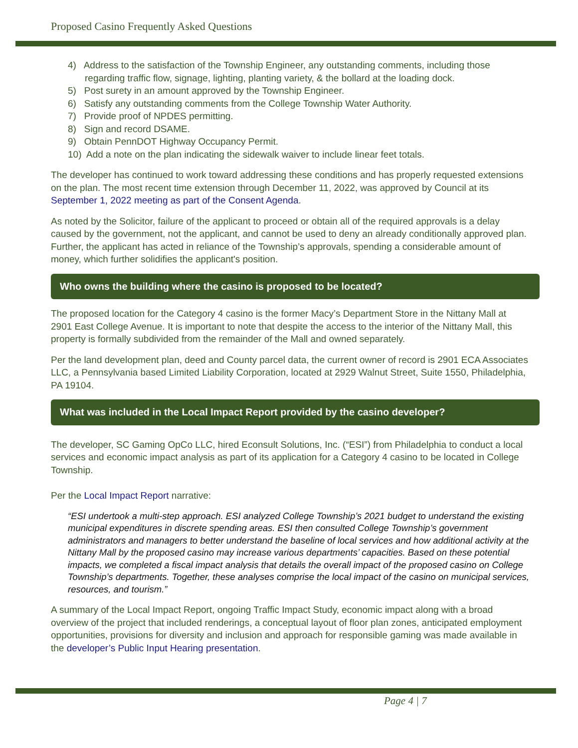Proposed Casino Frequently Asked Questions
4) Address to the satisfaction of the Township Engineer, any outstanding comments, including those regarding traffic flow, signage, lighting, planting variety, & the bollard at the loading dock.
5) Post surety in an amount approved by the Township Engineer.
6) Satisfy any outstanding comments from the College Township Water Authority.
7) Provide proof of NPDES permitting.
8) Sign and record DSAME.
9) Obtain PennDOT Highway Occupancy Permit.
10) Add a note on the plan indicating the sidewalk waiver to include linear feet totals.
The developer has continued to work toward addressing these conditions and has properly requested extensions on the plan. The most recent time extension through December 11, 2022, was approved by Council at its September 1, 2022 meeting as part of the Consent Agenda.
As noted by the Solicitor, failure of the applicant to proceed or obtain all of the required approvals is a delay caused by the government, not the applicant, and cannot be used to deny an already conditionally approved plan. Further, the applicant has acted in reliance of the Township’s approvals, spending a considerable amount of money, which further solidifies the applicant's position.
Who owns the building where the casino is proposed to be located?
The proposed location for the Category 4 casino is the former Macy’s Department Store in the Nittany Mall at 2901 East College Avenue. It is important to note that despite the access to the interior of the Nittany Mall, this property is formally subdivided from the remainder of the Mall and owned separately.
Per the land development plan, deed and County parcel data, the current owner of record is 2901 ECA Associates LLC, a Pennsylvania based Limited Liability Corporation, located at 2929 Walnut Street, Suite 1550, Philadelphia, PA 19104.
What was included in the Local Impact Report provided by the casino developer?
The developer, SC Gaming OpCo LLC, hired Econsult Solutions, Inc. (“ESI”) from Philadelphia to conduct a local services and economic impact analysis as part of its application for a Category 4 casino to be located in College Township.
Per the Local Impact Report narrative:
“ESI undertook a multi-step approach. ESI analyzed College Township’s 2021 budget to understand the existing municipal expenditures in discrete spending areas. ESI then consulted College Township’s government administrators and managers to better understand the baseline of local services and how additional activity at the Nittany Mall by the proposed casino may increase various departments’ capacities. Based on these potential impacts, we completed a fiscal impact analysis that details the overall impact of the proposed casino on College Township’s departments. Together, these analyses comprise the local impact of the casino on municipal services, resources, and tourism.”
A summary of the Local Impact Report, ongoing Traffic Impact Study, economic impact along with a broad overview of the project that included renderings, a conceptual layout of floor plan zones, anticipated employment opportunities, provisions for diversity and inclusion and approach for responsible gaming was made available in the developer’s Public Input Hearing presentation.
Page 4 | 7